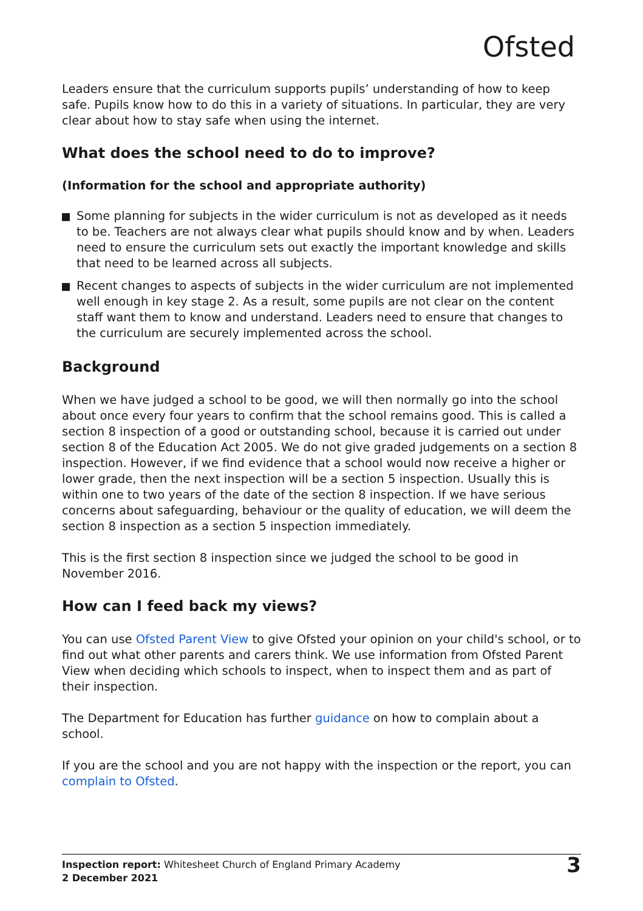Ofsted
Leaders ensure that the curriculum supports pupils’ understanding of how to keep safe. Pupils know how to do this in a variety of situations. In particular, they are very clear about how to stay safe when using the internet.
What does the school need to do to improve?
(Information for the school and appropriate authority)
Some planning for subjects in the wider curriculum is not as developed as it needs to be. Teachers are not always clear what pupils should know and by when. Leaders need to ensure the curriculum sets out exactly the important knowledge and skills that need to be learned across all subjects.
Recent changes to aspects of subjects in the wider curriculum are not implemented well enough in key stage 2. As a result, some pupils are not clear on the content staff want them to know and understand. Leaders need to ensure that changes to the curriculum are securely implemented across the school.
Background
When we have judged a school to be good, we will then normally go into the school about once every four years to confirm that the school remains good. This is called a section 8 inspection of a good or outstanding school, because it is carried out under section 8 of the Education Act 2005. We do not give graded judgements on a section 8 inspection. However, if we find evidence that a school would now receive a higher or lower grade, then the next inspection will be a section 5 inspection. Usually this is within one to two years of the date of the section 8 inspection. If we have serious concerns about safeguarding, behaviour or the quality of education, we will deem the section 8 inspection as a section 5 inspection immediately.
This is the first section 8 inspection since we judged the school to be good in November 2016.
How can I feed back my views?
You can use Ofsted Parent View to give Ofsted your opinion on your child's school, or to find out what other parents and carers think. We use information from Ofsted Parent View when deciding which schools to inspect, when to inspect them and as part of their inspection.
The Department for Education has further guidance on how to complain about a school.
If you are the school and you are not happy with the inspection or the report, you can complain to Ofsted.
Inspection report: Whitesheet Church of England Primary Academy
2 December 2021
3